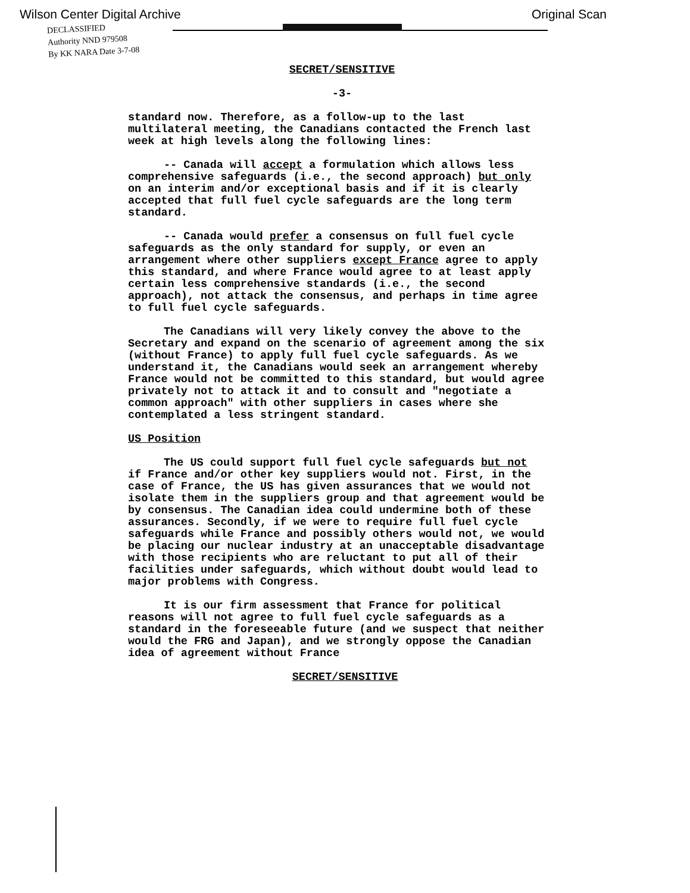Wilson Center Digital Archive Original Scan
DECLASSIFIED
Authority NND 979508
By KK NARA Date 3-7-08
SECRET/SENSITIVE
-3-
standard now. Therefore, as a follow-up to the last multilateral meeting, the Canadians contacted the French last week at high levels along the following lines:
-- Canada will accept a formulation which allows less comprehensive safeguards (i.e., the second approach) but only on an interim and/or exceptional basis and if it is clearly accepted that full fuel cycle safeguards are the long term standard.
-- Canada would prefer a consensus on full fuel cycle safeguards as the only standard for supply, or even an arrangement where other suppliers except France agree to apply this standard, and where France would agree to at least apply certain less comprehensive standards (i.e., the second approach), not attack the consensus, and perhaps in time agree to full fuel cycle safeguards.
The Canadians will very likely convey the above to the Secretary and expand on the scenario of agreement among the six (without France) to apply full fuel cycle safeguards. As we understand it, the Canadians would seek an arrangement whereby France would not be committed to this standard, but would agree privately not to attack it and to consult and "negotiate a common approach" with other suppliers in cases where she contemplated a less stringent standard.
US Position
The US could support full fuel cycle safeguards but not if France and/or other key suppliers would not. First, in the case of France, the US has given assurances that we would not isolate them in the suppliers group and that agreement would be by consensus. The Canadian idea could undermine both of these assurances. Secondly, if we were to require full fuel cycle safeguards while France and possibly others would not, we would be placing our nuclear industry at an unacceptable disadvantage with those recipients who are reluctant to put all of their facilities under safeguards, which without doubt would lead to major problems with Congress.
It is our firm assessment that France for political reasons will not agree to full fuel cycle safeguards as a standard in the foreseeable future (and we suspect that neither would the FRG and Japan), and we strongly oppose the Canadian idea of agreement without France
SECRET/SENSITIVE